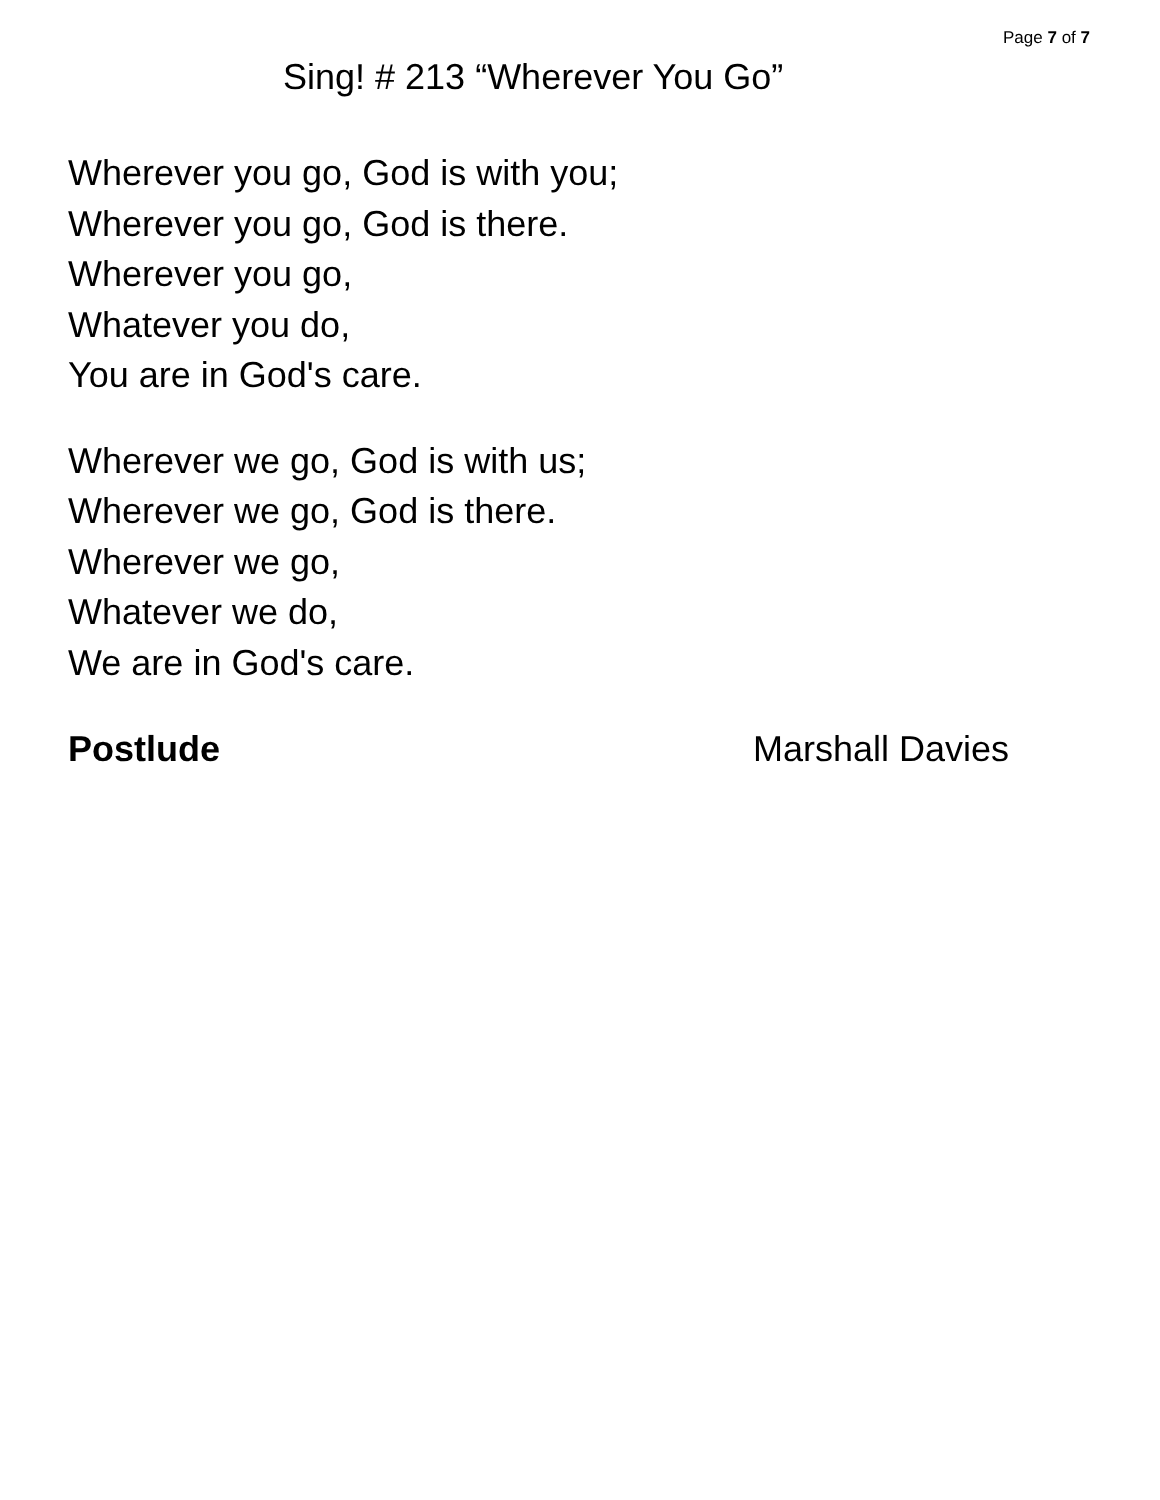Page 7 of 7
Sing! # 213 “Wherever You Go”
Wherever you go, God is with you;
Wherever you go, God is there.
Wherever you go,
Whatever you do,
You are in God's care.
Wherever we go, God is with us;
Wherever we go, God is there.
Wherever we go,
Whatever we do,
We are in God's care.
Postlude Marshall Davies